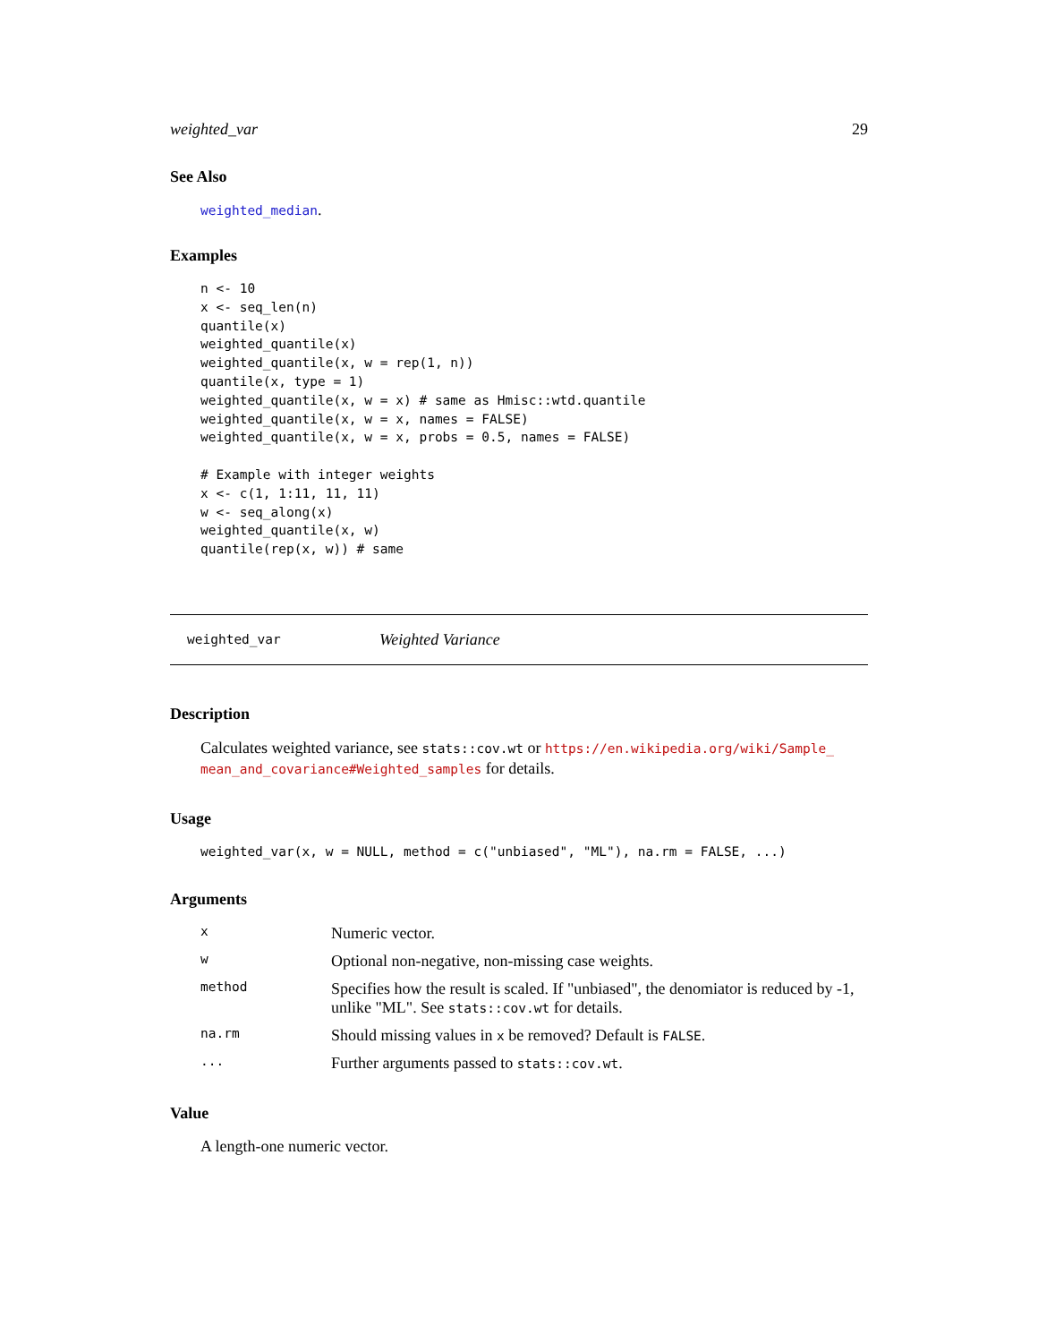weighted_var 29
See Also
weighted_median.
Examples
n <- 10
x <- seq_len(n)
quantile(x)
weighted_quantile(x)
weighted_quantile(x, w = rep(1, n))
quantile(x, type = 1)
weighted_quantile(x, w = x) # same as Hmisc::wtd.quantile
weighted_quantile(x, w = x, names = FALSE)
weighted_quantile(x, w = x, probs = 0.5, names = FALSE)

# Example with integer weights
x <- c(1, 1:11, 11, 11)
w <- seq_along(x)
weighted_quantile(x, w)
quantile(rep(x, w)) # same
weighted_var Weighted Variance
Description
Calculates weighted variance, see stats::cov.wt or https://en.wikipedia.org/wiki/Sample_ mean_and_covariance#Weighted_samples for details.
Usage
weighted_var(x, w = NULL, method = c("unbiased", "ML"), na.rm = FALSE, ...)
Arguments
| x | Numeric vector. |
| w | Optional non-negative, non-missing case weights. |
| method | Specifies how the result is scaled. If "unbiased", the denomiator is reduced by -1, unlike "ML". See stats::cov.wt for details. |
| na.rm | Should missing values in x be removed? Default is FALSE . |
| ... | Further arguments passed to stats::cov.wt . |
Value
A length-one numeric vector.